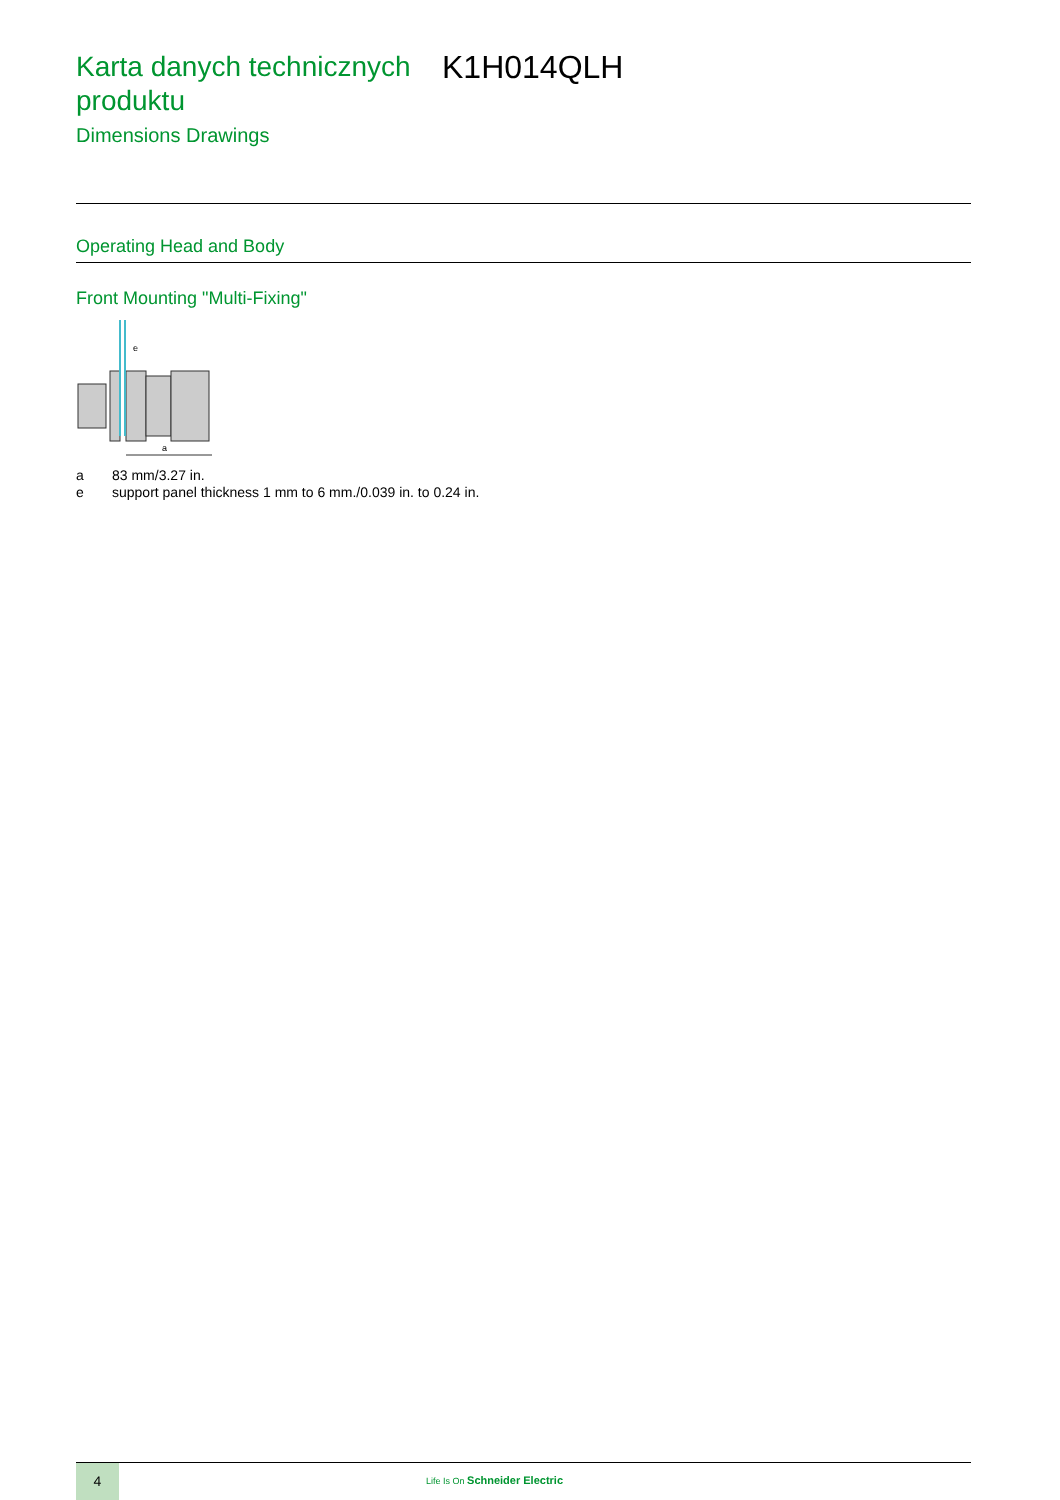Karta danych technicznych produktu
K1H014QLH
Dimensions Drawings
Operating Head and Body
Front Mounting "Multi-Fixing"
a
e
a 83 mm/3.27 in.
e support panel thickness 1 mm to 6 mm./0.039 in. to 0.24 in.
4 Life Is On Schneider Electric